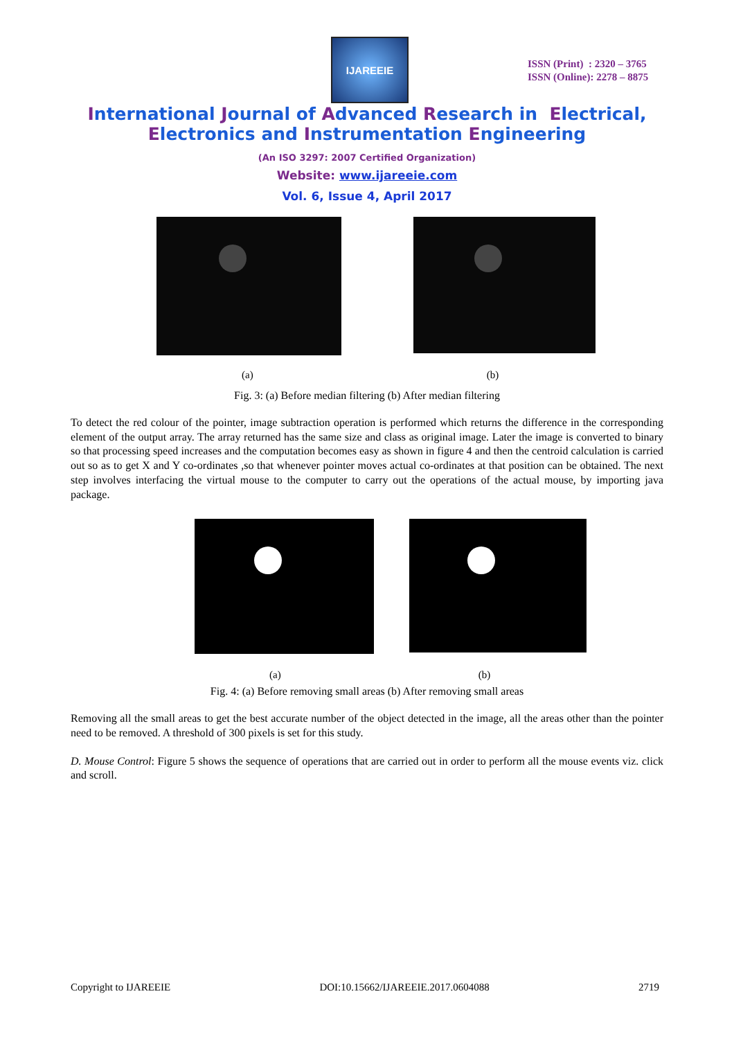IJAREEIE
ISSN (Print) : 2320 – 3765
ISSN (Online): 2278 – 8875
International Journal of Advanced Research in Electrical,
Electronics and Instrumentation Engineering
(An ISO 3297: 2007 Certified Organization)
Website: www.ijareeie.com
Vol. 6, Issue 4, April 2017
(a) (b)
Fig. 3: (a) Before median filtering (b) After median filtering
To detect the red colour of the pointer, image subtraction operation is performed which returns the difference in the corresponding element of the output array. The array returned has the same size and class as original image. Later the image is converted to binary so that processing speed increases and the computation becomes easy as shown in figure 4 and then the centroid calculation is carried out so as to get X and Y co-ordinates ,so that whenever pointer moves actual co-ordinates at that position can be obtained. The next step involves interfacing the virtual mouse to the computer to carry out the operations of the actual mouse, by importing java package.
(a) (b)
Fig. 4: (a) Before removing small areas (b) After removing small areas
Removing all the small areas to get the best accurate number of the object detected in the image, all the areas other than the pointer need to be removed. A threshold of 300 pixels is set for this study.
D. Mouse Control: Figure 5 shows the sequence of operations that are carried out in order to perform all the mouse events viz. click and scroll.
Copyright to IJAREEIE DOI:10.15662/IJAREEIE.2017.0604088 2719